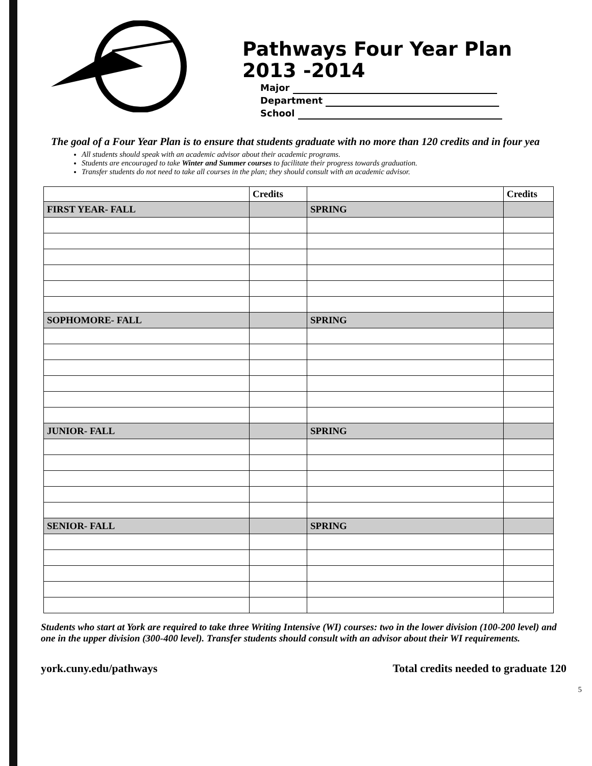Pathways Four Year Plan
2013 -2014
Major
Department
School
The goal of a Four Year Plan is to ensure that students graduate with no more than 120 credits and in four yea
All students should speak with an academic advisor about their academic programs.
Students are encouraged to take Winter and Summer courses to facilitate their progress towards graduation.
Transfer students do not need to take all courses in the plan; they should consult with an academic advisor.
| | Credits | | Credits |
| --- | --- | --- | --- |
| FIRST YEAR- FALL | | SPRING | |
| SOPHOMORE- FALL | | SPRING | |
| JUNIOR- FALL | | SPRING | |
| SENIOR- FALL | | SPRING | |
Students who start at York are required to take three Writing Intensive (WI) courses: two in the lower division (100-200 level) and one in the upper division (300-400 level). Transfer students should consult with an advisor about their WI requirements.
york.cuny.edu/pathways Total credits needed to graduate 120
5